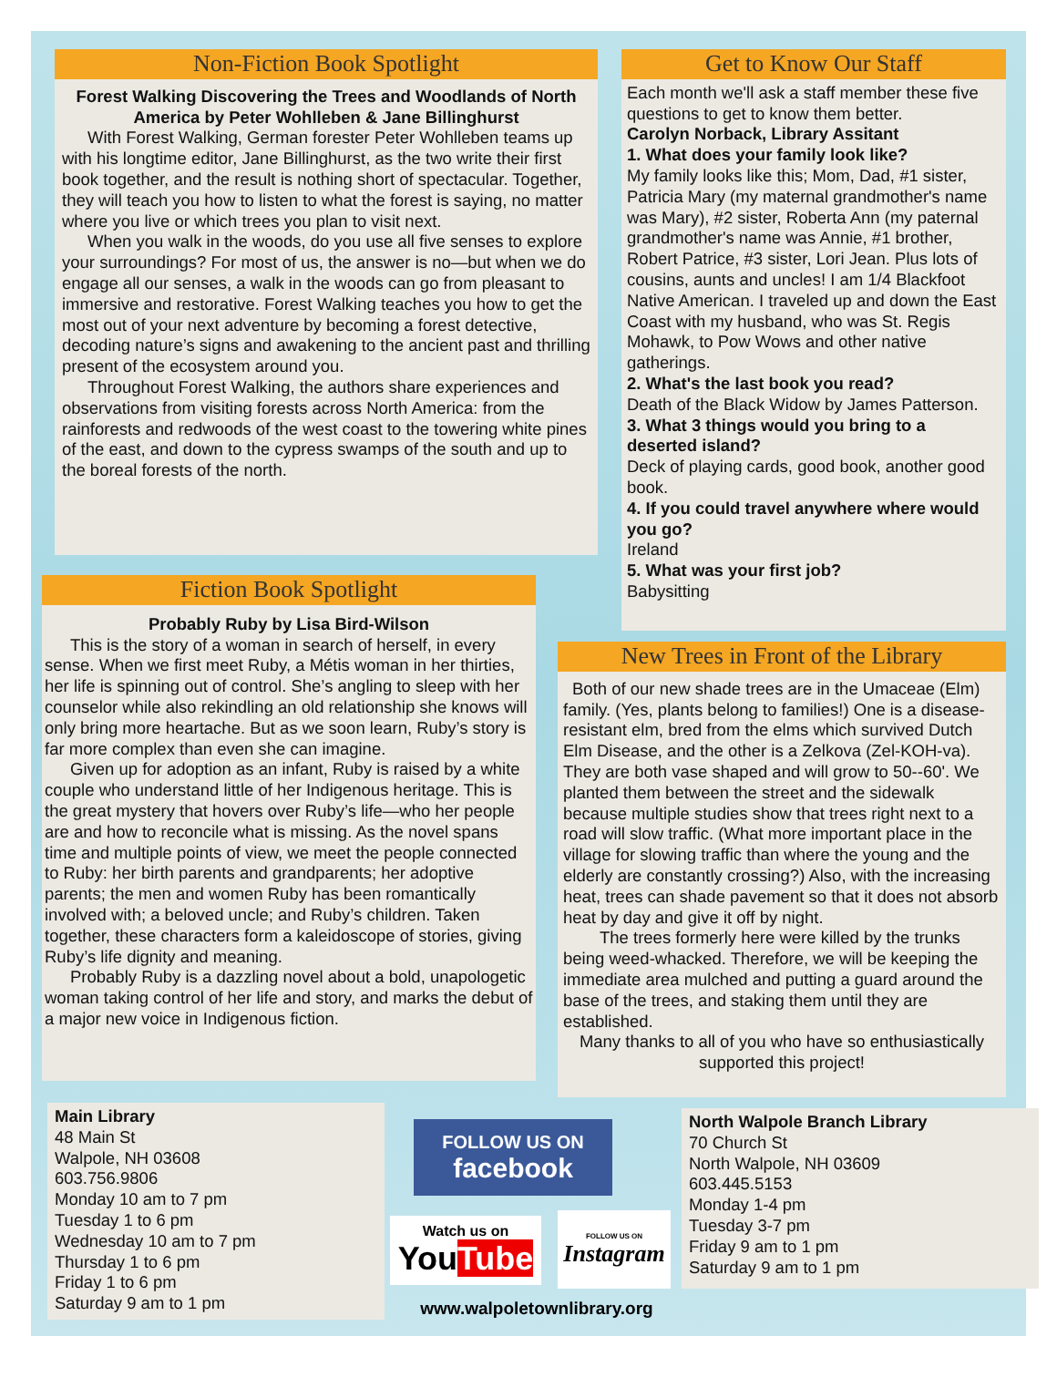Non-Fiction Book Spotlight
Forest Walking Discovering the Trees and Woodlands of North America by Peter Wohlleben & Jane Billinghurst
With Forest Walking, German forester Peter Wohlleben teams up with his longtime editor, Jane Billinghurst, as the two write their first book together, and the result is nothing short of spectacular. Together, they will teach you how to listen to what the forest is saying, no matter where you live or which trees you plan to visit next.
When you walk in the woods, do you use all five senses to explore your surroundings? For most of us, the answer is no—but when we do engage all our senses, a walk in the woods can go from pleasant to immersive and restorative. Forest Walking teaches you how to get the most out of your next adventure by becoming a forest detective, decoding nature’s signs and awakening to the ancient past and thrilling present of the ecosystem around you.
Throughout Forest Walking, the authors share experiences and observations from visiting forests across North America: from the rainforests and redwoods of the west coast to the towering white pines of the east, and down to the cypress swamps of the south and up to the boreal forests of the north.
Get to Know Our Staff
Each month we'll ask a staff member these five questions to get to know them better.
Carolyn Norback, Library Assitant
1. What does your family look like?
My family looks like this; Mom, Dad, #1 sister, Patricia Mary (my maternal grandmother's name was Mary), #2 sister, Roberta Ann (my paternal grandmother's name was Annie, #1 brother, Robert Patrice, #3 sister, Lori Jean. Plus lots of cousins, aunts and uncles! I am 1/4 Blackfoot Native American. I traveled up and down the East Coast with my husband, who was St. Regis Mohawk, to Pow Wows and other native gatherings.
2. What's the last book you read?
Death of the Black Widow by James Patterson.
3. What 3 things would you bring to a deserted island?
Deck of playing cards, good book, another good book.
4. If you could travel anywhere where would you go?
Ireland
5. What was your first job?
Babysitting
Fiction Book Spotlight
Probably Ruby by Lisa Bird-Wilson
This is the story of a woman in search of herself, in every sense. When we first meet Ruby, a Métis woman in her thirties, her life is spinning out of control. She’s angling to sleep with her counselor while also rekindling an old relationship she knows will only bring more heartache. But as we soon learn, Ruby’s story is far more complex than even she can imagine.
Given up for adoption as an infant, Ruby is raised by a white couple who understand little of her Indigenous heritage. This is the great mystery that hovers over Ruby’s life—who her people are and how to reconcile what is missing. As the novel spans time and multiple points of view, we meet the people connected to Ruby: her birth parents and grandparents; her adoptive parents; the men and women Ruby has been romantically involved with; a beloved uncle; and Ruby’s children. Taken together, these characters form a kaleidoscope of stories, giving Ruby’s life dignity and meaning.
Probably Ruby is a dazzling novel about a bold, unapologetic woman taking control of her life and story, and marks the debut of a major new voice in Indigenous fiction.
New Trees in Front of the Library
Both of our new shade trees are in the Umaceae (Elm) family. (Yes, plants belong to families!) One is a disease-resistant elm, bred from the elms which survived Dutch Elm Disease, and the other is a Zelkova (Zel-KOH-va). They are both vase shaped and will grow to 50--60'. We planted them between the street and the sidewalk because multiple studies show that trees right next to a road will slow traffic. (What more important place in the village for slowing traffic than where the young and the elderly are constantly crossing?) Also, with the increasing heat, trees can shade pavement so that it does not absorb heat by day and give it off by night.
The trees formerly here were killed by the trunks being weed-whacked. Therefore, we will be keeping the immediate area mulched and putting a guard around the base of the trees, and staking them until they are established.
Many thanks to all of you who have so enthusiastically supported this project!
Main Library
48 Main St
Walpole, NH 03608
603.756.9806
Monday 10 am to 7 pm
Tuesday 1 to 6 pm
Wednesday 10 am to 7 pm
Thursday 1 to 6 pm
Friday 1 to 6 pm
Saturday 9 am to 1 pm
FOLLOW US ON
facebook
Watch us on
YouTube
FOLLOW US ON
Instagram
www.walpoletownlibrary.org
North Walpole Branch Library
70 Church St
North Walpole, NH 03609
603.445.5153
Monday 1-4 pm
Tuesday 3-7 pm
Friday 9 am to 1 pm
Saturday 9 am to 1 pm